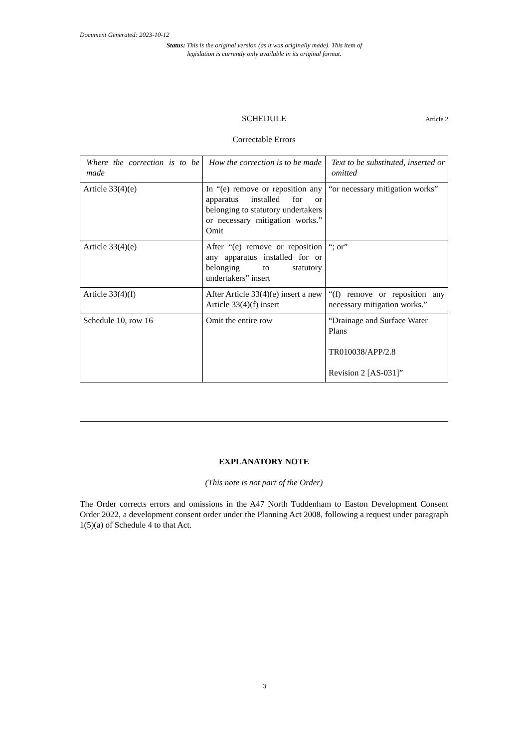Document Generated: 2023-10-12
Status: This is the original version (as it was originally made). This item of legislation is currently only available in its original format.
SCHEDULE Article 2
Correctable Errors
| Where the correction is to be made | How the correction is to be made | Text to be substituted, inserted or omitted |
| --- | --- | --- |
| Article 33(4)(e) | In “(e) remove or reposition any apparatus installed for or belonging to statutory undertakers or necessary mitigation works.” Omit | “or necessary mitigation works” |
| Article 33(4)(e) | After “(e) remove or reposition any apparatus installed for or belonging to statutory undertakers” insert | “; or” |
| Article 33(4)(f) | After Article 33(4)(e) insert a new Article 33(4)(f) insert | “(f) remove or reposition any necessary mitigation works.” |
| Schedule 10, row 16 | Omit the entire row | “Drainage and Surface Water Plans TR010038/APP/2.8 Revision 2 [AS-031]” |
EXPLANATORY NOTE
(This note is not part of the Order)
The Order corrects errors and omissions in the A47 North Tuddenham to Easton Development Consent Order 2022, a development consent order under the Planning Act 2008, following a request under paragraph 1(5)(a) of Schedule 4 to that Act.
3